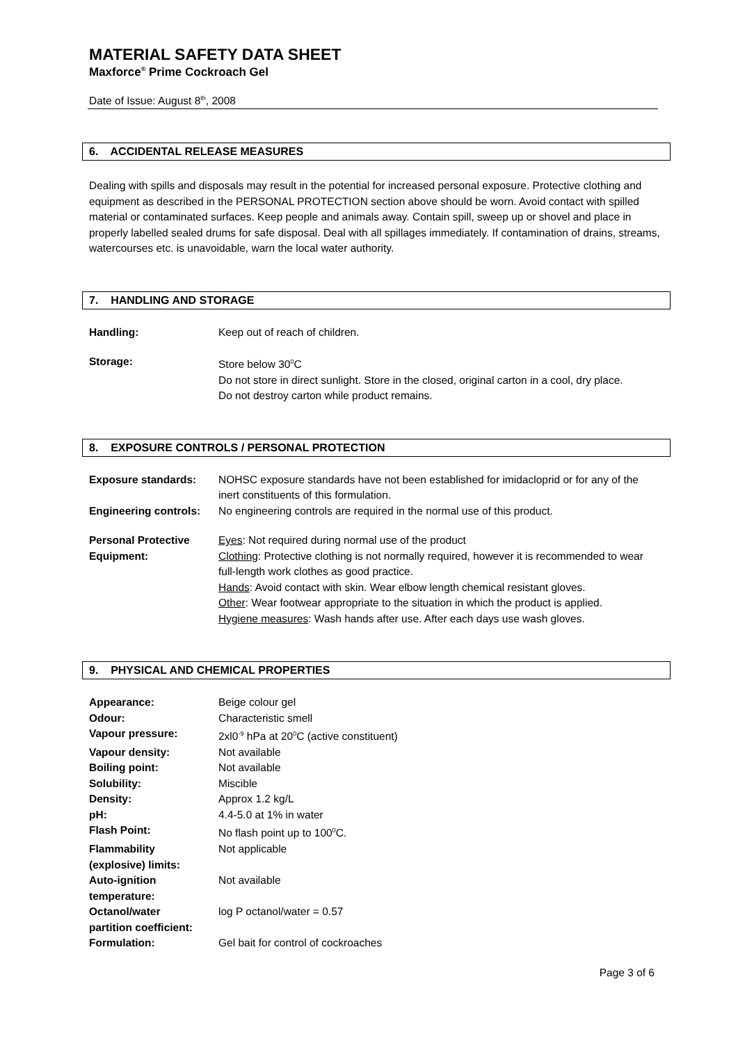MATERIAL SAFETY DATA SHEET
Maxforce<sup>®</sup> Prime Cockroach Gel
Date of Issue: August 8<sup>th</sup>, 2008
6. ACCIDENTAL RELEASE MEASURES
Dealing with spills and disposals may result in the potential for increased personal exposure. Protective clothing and equipment as described in the PERSONAL PROTECTION section above should be worn. Avoid contact with spilled material or contaminated surfaces. Keep people and animals away. Contain spill, sweep up or shovel and place in properly labelled sealed drums for safe disposal. Deal with all spillages immediately. If contamination of drains, streams, watercourses etc. is unavoidable, warn the local water authority.
7. HANDLING AND STORAGE
| Handling: | Keep out of reach of children. |
| Storage: | Store below 30<sup>0</sup>C Do not store in direct sunlight. Store in the closed, original carton in a cool, dry place. Do not destroy carton while product remains. |
8. EXPOSURE CONTROLS / PERSONAL PROTECTION
| Exposure standards: | NOHSC exposure standards have not been established for imidacloprid or for any of the inert constituents of this formulation. |
| Engineering controls: | No engineering controls are required in the normal use of this product. |
| Personal Protective Equipment: | Eyes : Not required during normal use of the product Clothing : Protective clothing is not normally required, however it is recommended to wear full-length work clothes as good practice. Hands : Avoid contact with skin. Wear elbow length chemical resistant gloves. Other : Wear footwear appropriate to the situation in which the product is applied. Hygiene measures : Wash hands after use. After each days use wash gloves. |
9. PHYSICAL AND CHEMICAL PROPERTIES
| Appearance: | Beige colour gel |
| Odour: | Characteristic smell |
| Vapour pressure: | 2xl0<sup>-9</sup> hPa at 20<sup>0</sup>C (active constituent) |
| Vapour density: | Not available |
| Boiling point: | Not available |
| Solubility: | Miscible |
| Density: | Approx 1.2 kg/L |
| pH: | 4.4-5.0 at 1% in water |
| Flash Point: | No flash point up to 100<sup>0</sup>C. |
| Flammability (explosive) limits: | Not applicable |
| Auto-ignition temperature: | Not available |
| Octanol/water partition coefficient: | log P octanol/water = 0.57 |
| Formulation: | Gel bait for control of cockroaches |
Page 3 of 6